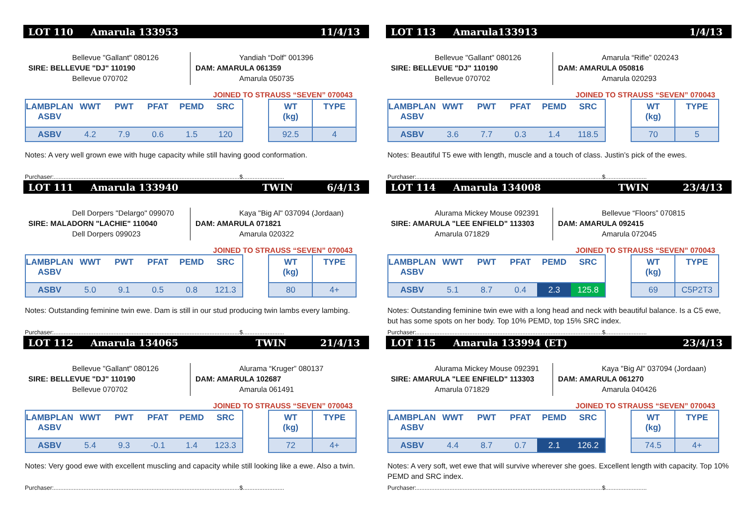LOT 110 Amarula 133953 11/4/13
Bellevue "Gallant" 080126
SIRE: BELLEVUE "DJ" 110190
Bellevue 070702
Yandiah “Dolf” 001396
DAM: AMARULA 061359
Amarula 050735
JOINED TO STRAUSS “SEVEN” 070043
| LAMBPLAN ASBV | WWT | PWT | PFAT | PEMD | SRC |
| --- | --- | --- | --- | --- | --- |
| ASBV | 4.2 | 7.9 | 0.6 | 1.5 | 120 |
| WT (kg) | TYPE |
| --- | --- |
| 92.5 | 4 |
Notes: A very well grown ewe with huge capacity while still having good conformation.
Purchaser:................................................................................................................$.........................
LOT 111 Amarula 133940 TWIN 6/4/13
Dell Dorpers "Delargo" 099070
SIRE: MALADORN "LACHIE" 110040
Dell Dorpers 099023
Kaya "Big Al" 037094 (Jordaan)
DAM: AMARULA 071821
Amarula 020322
JOINED TO STRAUSS “SEVEN” 070043
| LAMBPLAN ASBV | WWT | PWT | PFAT | PEMD | SRC |
| --- | --- | --- | --- | --- | --- |
| ASBV | 5.0 | 9.1 | 0.5 | 0.8 | 121.3 |
| WT (kg) | TYPE |
| --- | --- |
| 80 | 4+ |
Notes: Outstanding feminine twin ewe. Dam is still in our stud producing twin lambs every lambing.
Purchaser:................................................................................................................$.........................
LOT 112 Amarula 134065 TWIN 21/4/13
Bellevue "Gallant" 080126
SIRE: BELLEVUE "DJ" 110190
Bellevue 070702
Alurama “Kruger” 080137
DAM: AMARULA 102687
Amarula 061491
JOINED TO STRAUSS “SEVEN” 070043
| LAMBPLAN ASBV | WWT | PWT | PFAT | PEMD | SRC |
| --- | --- | --- | --- | --- | --- |
| ASBV | 5.4 | 9.3 | -0.1 | 1.4 | 123.3 |
| WT (kg) | TYPE |
| --- | --- |
| 72 | 4+ |
Notes: Very good ewe with excellent muscling and capacity while still looking like a ewe. Also a twin.
Purchaser:................................................................................................................$.........................
LOT 113 Amarula133913 1/4/13
Bellevue "Gallant" 080126
SIRE: BELLEVUE "DJ" 110190
Bellevue 070702
Amarula “Rifle” 020243
DAM: AMARULA 050816
Amarula 020293
JOINED TO STRAUSS “SEVEN” 070043
| LAMBPLAN ASBV | WWT | PWT | PFAT | PEMD | SRC |
| --- | --- | --- | --- | --- | --- |
| ASBV | 3.6 | 7.7 | 0.3 | 1.4 | 118.5 |
| WT (kg) | TYPE |
| --- | --- |
| 70 | 5 |
Notes: Beautiful T5 ewe with length, muscle and a touch of class. Justin’s pick of the ewes.
Purchaser:................................................................................................................$.........................
LOT 114 Amarula 134008 TWIN 23/4/13
Alurama Mickey Mouse 092391
SIRE: AMARULA "LEE ENFIELD" 113303
Amarula 071829
Bellevue “Floors” 070815
DAM: AMARULA 092415
Amarula 072045
JOINED TO STRAUSS “SEVEN” 070043
| LAMBPLAN ASBV | WWT | PWT | PFAT | PEMD | SRC |
| --- | --- | --- | --- | --- | --- |
| ASBV | 5.1 | 8.7 | 0.4 | 2.3 | 125.8 |
| WT (kg) | TYPE |
| --- | --- |
| 69 | C5P2T3 |
Notes: Outstanding feminine twin ewe with a long head and neck with beautiful balance. Is a C5 ewe, but has some spots on her body. Top 10% PEMD, top 15% SRC index.
Purchaser:................................................................................................................$.........................
LOT 115 Amarula 133994 (ET) 23/4/13
Alurama Mickey Mouse 092391
SIRE: AMARULA "LEE ENFIELD" 113303
Amarula 071829
Kaya "Big Al" 037094 (Jordaan)
DAM: AMARULA 061270
Amarula 040426
JOINED TO STRAUSS “SEVEN” 070043
| LAMBPLAN ASBV | WWT | PWT | PFAT | PEMD | SRC |
| --- | --- | --- | --- | --- | --- |
| ASBV | 4.4 | 8.7 | 0.7 | 2.1 | 126.2 |
| WT (kg) | TYPE |
| --- | --- |
| 74.5 | 4+ |
Notes: A very soft, wet ewe that will survive wherever she goes. Excellent length with capacity. Top 10% PEMD and SRC index.
Purchaser:................................................................................................................$.........................